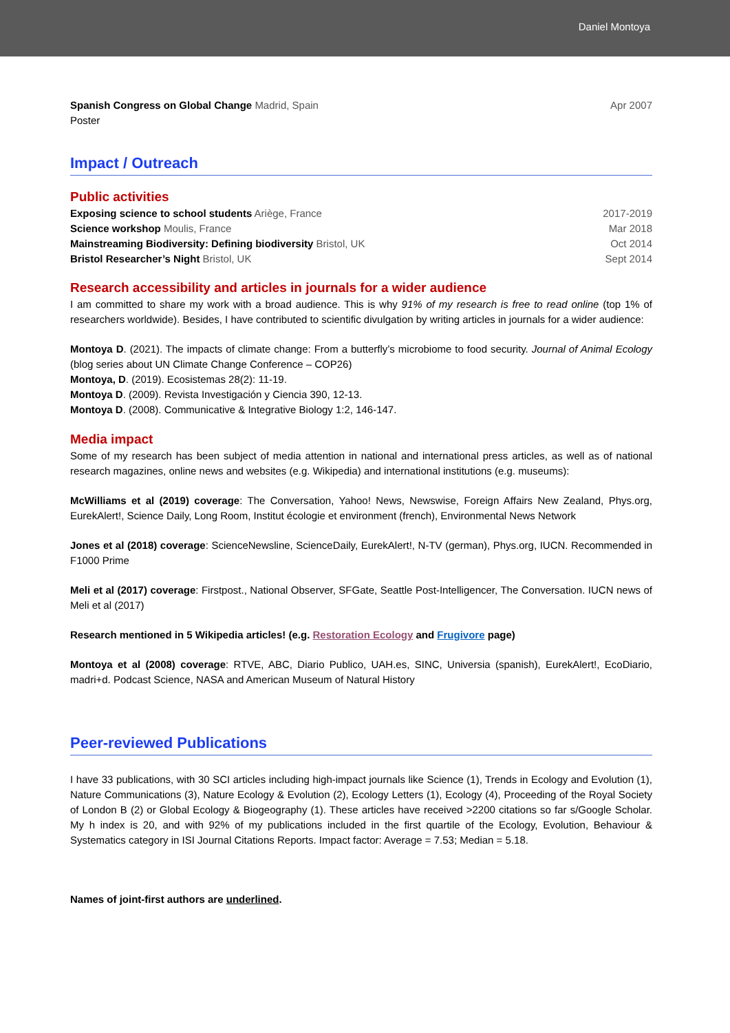Daniel Montoya
Spanish Congress on Global Change Madrid, Spain Apr 2007
Poster
Impact / Outreach
Public activities
Exposing science to school students Ariège, France 2017-2019
Science workshop Moulis, France Mar 2018
Mainstreaming Biodiversity: Defining biodiversity Bristol, UK Oct 2014
Bristol Researcher’s Night Bristol, UK Sept 2014
Research accessibility and articles in journals for a wider audience
I am committed to share my work with a broad audience. This is why 91% of my research is free to read online (top 1% of researchers worldwide). Besides, I have contributed to scientific divulgation by writing articles in journals for a wider audience:
Montoya D. (2021). The impacts of climate change: From a butterfly’s microbiome to food security. Journal of Animal Ecology (blog series about UN Climate Change Conference – COP26)
Montoya, D. (2019). Ecosistemas 28(2): 11-19.
Montoya D. (2009). Revista Investigación y Ciencia 390, 12-13.
Montoya D. (2008). Communicative & Integrative Biology 1:2, 146-147.
Media impact
Some of my research has been subject of media attention in national and international press articles, as well as of national research magazines, online news and websites (e.g. Wikipedia) and international institutions (e.g. museums):
McWilliams et al (2019) coverage: The Conversation, Yahoo! News, Newswise, Foreign Affairs New Zealand, Phys.org, EurekAlert!, Science Daily, Long Room, Institut écologie et environment (french), Environmental News Network
Jones et al (2018) coverage: ScienceNewsline, ScienceDaily, EurekAlert!, N-TV (german), Phys.org, IUCN. Recommended in F1000 Prime
Meli et al (2017) coverage: Firstpost., National Observer, SFGate, Seattle Post-Intelligencer, The Conversation. IUCN news of Meli et al (2017)
Research mentioned in 5 Wikipedia articles! (e.g. Restoration Ecology and Frugivore page)
Montoya et al (2008) coverage: RTVE, ABC, Diario Publico, UAH.es, SINC, Universia (spanish), EurekAlert!, EcoDiario, madri+d. Podcast Science, NASA and American Museum of Natural History
Peer-reviewed Publications
I have 33 publications, with 30 SCI articles including high-impact journals like Science (1), Trends in Ecology and Evolution (1), Nature Communications (3), Nature Ecology & Evolution (2), Ecology Letters (1), Ecology (4), Proceeding of the Royal Society of London B (2) or Global Ecology & Biogeography (1). These articles have received >2200 citations so far s/Google Scholar. My h index is 20, and with 92% of my publications included in the first quartile of the Ecology, Evolution, Behaviour & Systematics category in ISI Journal Citations Reports. Impact factor: Average = 7.53; Median = 5.18.
Names of joint-first authors are underlined.